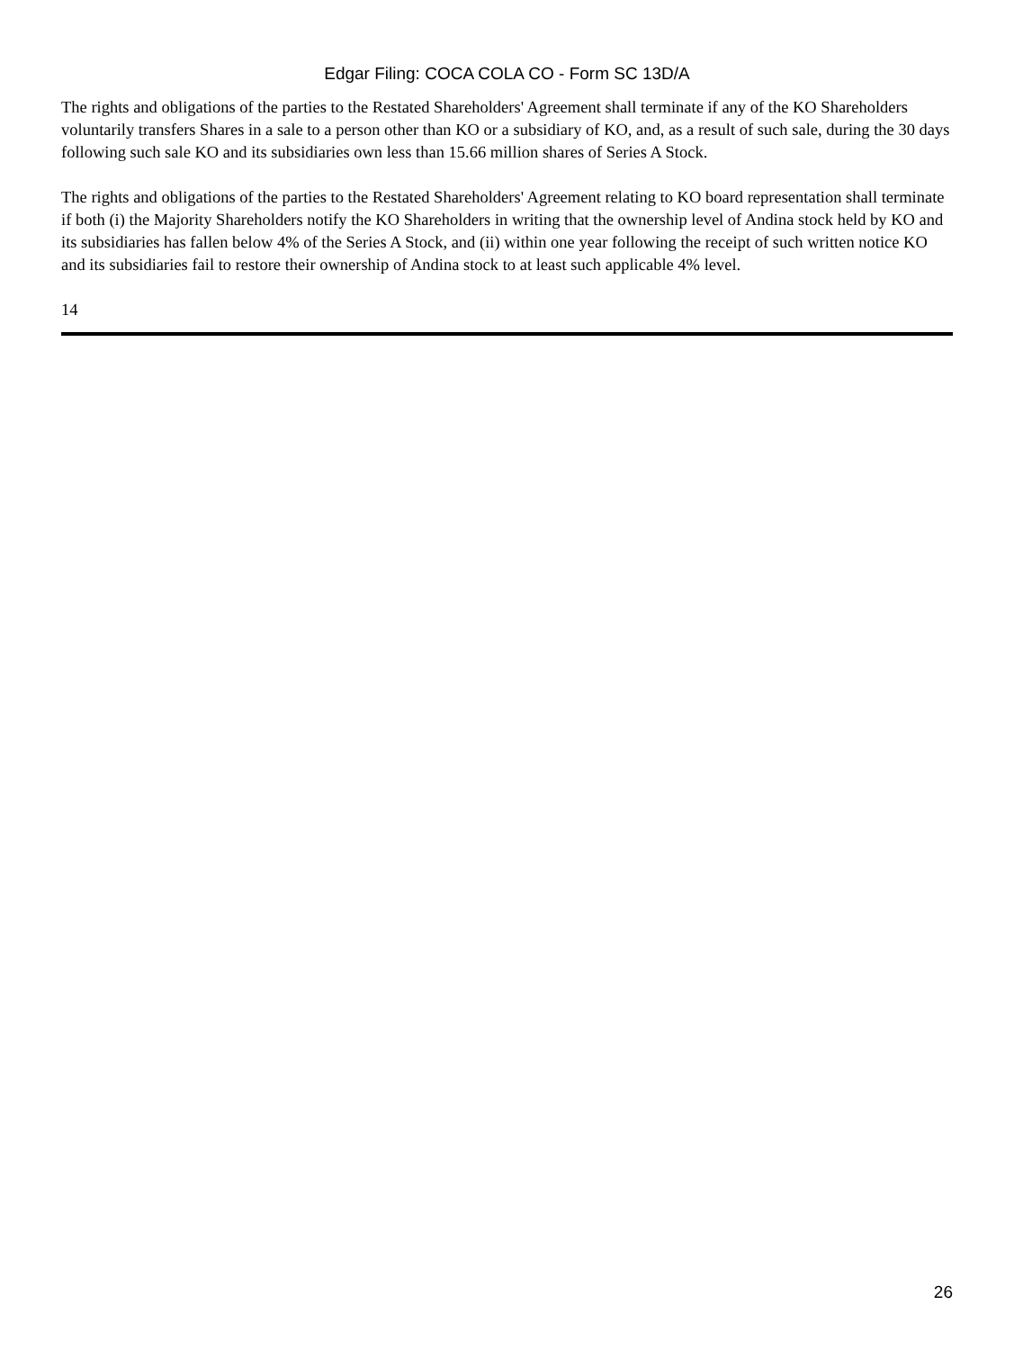Edgar Filing: COCA COLA CO - Form SC 13D/A
The rights and obligations of the parties to the Restated Shareholders' Agreement shall terminate if any of the KO Shareholders voluntarily transfers Shares in a sale to a person other than KO or a subsidiary of KO, and, as a result of such sale, during the 30 days following such sale KO and its subsidiaries own less than 15.66 million shares of Series A Stock.
The rights and obligations of the parties to the Restated Shareholders' Agreement relating to KO board representation shall terminate if both (i) the Majority Shareholders notify the KO Shareholders in writing that the ownership level of Andina stock held by KO and its subsidiaries has fallen below 4% of the Series A Stock, and (ii) within one year following the receipt of such written notice KO and its subsidiaries fail to restore their ownership of Andina stock to at least such applicable 4% level.
14
26